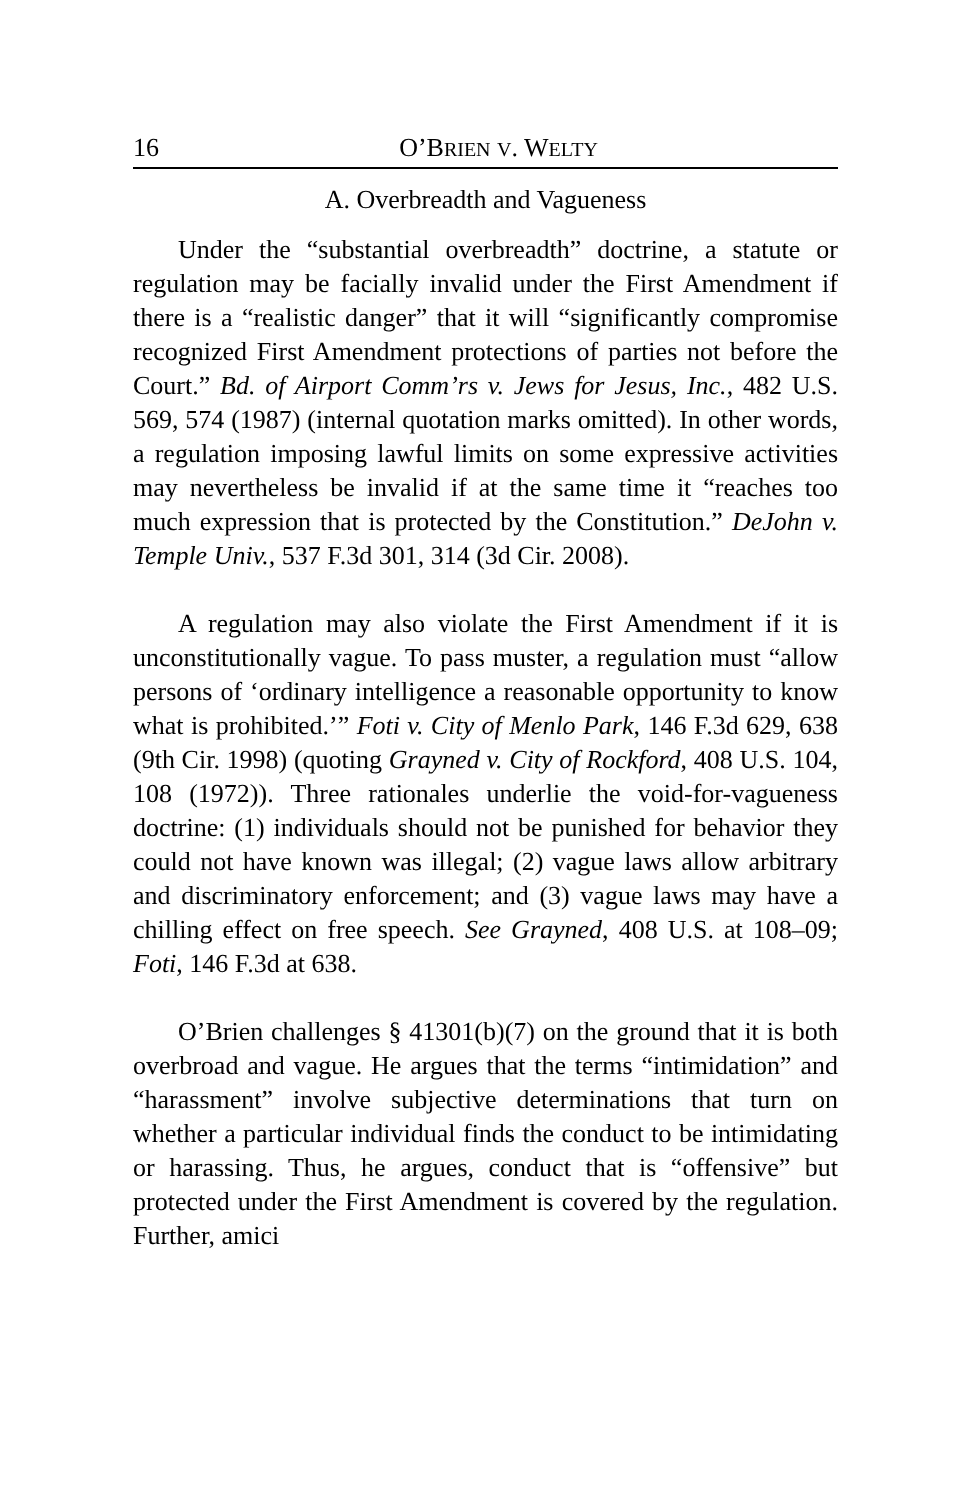16 O’BRIEN V. WELTY
A. Overbreadth and Vagueness
Under the “substantial overbreadth” doctrine, a statute or regulation may be facially invalid under the First Amendment if there is a “realistic danger” that it will “significantly compromise recognized First Amendment protections of parties not before the Court.” Bd. of Airport Comm’rs v. Jews for Jesus, Inc., 482 U.S. 569, 574 (1987) (internal quotation marks omitted). In other words, a regulation imposing lawful limits on some expressive activities may nevertheless be invalid if at the same time it “reaches too much expression that is protected by the Constitution.” DeJohn v. Temple Univ., 537 F.3d 301, 314 (3d Cir. 2008).
A regulation may also violate the First Amendment if it is unconstitutionally vague. To pass muster, a regulation must “allow persons of ‘ordinary intelligence a reasonable opportunity to know what is prohibited.’” Foti v. City of Menlo Park, 146 F.3d 629, 638 (9th Cir. 1998) (quoting Grayned v. City of Rockford, 408 U.S. 104, 108 (1972)). Three rationales underlie the void-for-vagueness doctrine: (1) individuals should not be punished for behavior they could not have known was illegal; (2) vague laws allow arbitrary and discriminatory enforcement; and (3) vague laws may have a chilling effect on free speech. See Grayned, 408 U.S. at 108–09; Foti, 146 F.3d at 638.
O’Brien challenges § 41301(b)(7) on the ground that it is both overbroad and vague. He argues that the terms “intimidation” and “harassment” involve subjective determinations that turn on whether a particular individual finds the conduct to be intimidating or harassing. Thus, he argues, conduct that is “offensive” but protected under the First Amendment is covered by the regulation. Further, amici